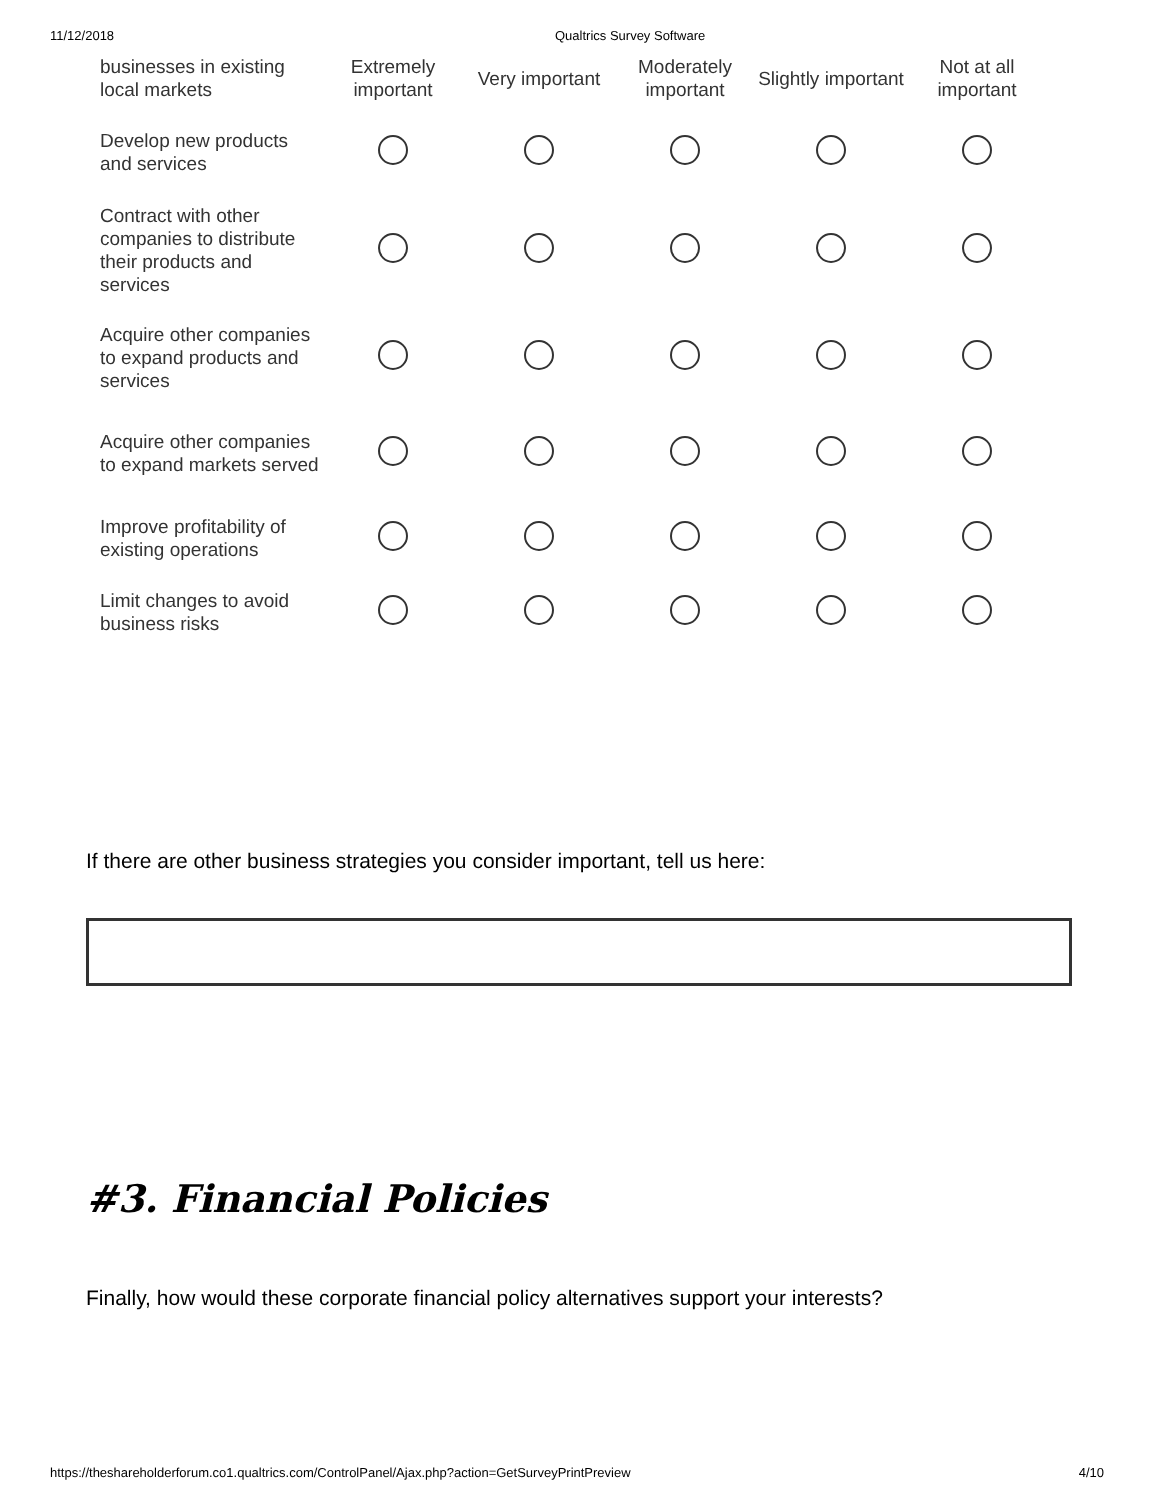11/12/2018 Qualtrics Survey Software
| businesses in existing local markets | Extremely important | Very important | Moderately important | Slightly important | Not at all important |
| Develop new products and services | | | | | |
| Contract with other companies to distribute their products and services | | | | | |
| Acquire other companies to expand products and services | | | | | |
| Acquire other companies to expand markets served | | | | | |
| Improve profitability of existing operations | | | | | |
| Limit changes to avoid business risks | | | | | |
If there are other business strategies you consider important, tell us here:
#3. Financial Policies
Finally, how would these corporate financial policy alternatives support your interests?
https://theshareholderforum.co1.qualtrics.com/ControlPanel/Ajax.php?action=GetSurveyPrintPreview 4/10